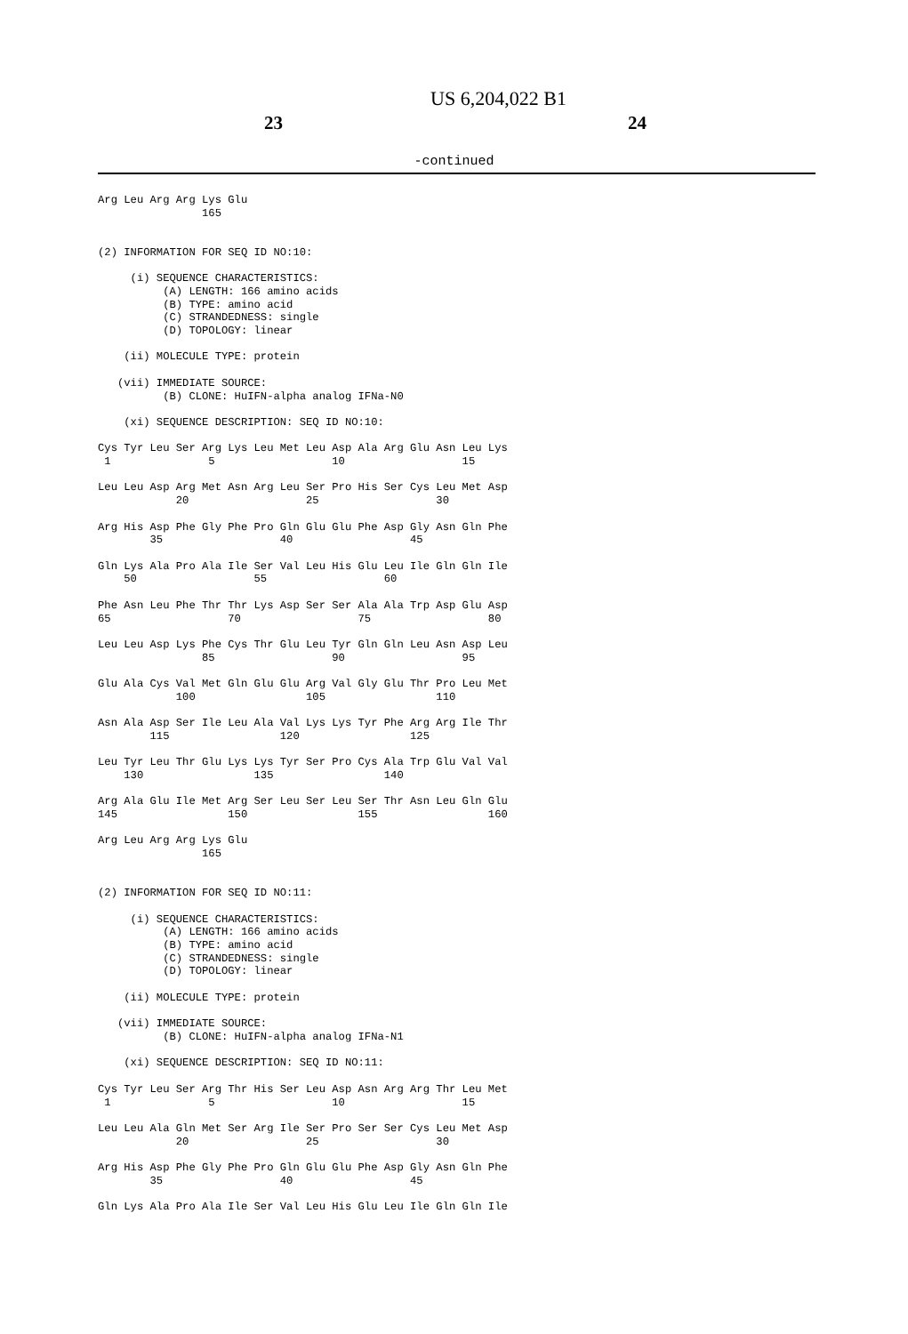US 6,204,022 B1
23 24
-continued
Arg Leu Arg Arg Lys Glu
                165


(2) INFORMATION FOR SEQ ID NO:10:

     (i) SEQUENCE CHARACTERISTICS:
          (A) LENGTH: 166 amino acids
          (B) TYPE: amino acid
          (C) STRANDEDNESS: single
          (D) TOPOLOGY: linear

    (ii) MOLECULE TYPE: protein

   (vii) IMMEDIATE SOURCE:
          (B) CLONE: HuIFN-alpha analog IFNa-N0

    (xi) SEQUENCE DESCRIPTION: SEQ ID NO:10:

Cys Tyr Leu Ser Arg Lys Leu Met Leu Asp Ala Arg Glu Asn Leu Lys
 1               5                  10                  15

Leu Leu Asp Arg Met Asn Arg Leu Ser Pro His Ser Cys Leu Met Asp
            20                  25                  30

Arg His Asp Phe Gly Phe Pro Gln Glu Glu Phe Asp Gly Asn Gln Phe
        35                  40                  45

Gln Lys Ala Pro Ala Ile Ser Val Leu His Glu Leu Ile Gln Gln Ile
    50                  55                  60

Phe Asn Leu Phe Thr Thr Lys Asp Ser Ser Ala Ala Trp Asp Glu Asp
65                  70                  75                  80

Leu Leu Asp Lys Phe Cys Thr Glu Leu Tyr Gln Gln Leu Asn Asp Leu
                85                  90                  95

Glu Ala Cys Val Met Gln Glu Glu Arg Val Gly Glu Thr Pro Leu Met
            100                 105                 110

Asn Ala Asp Ser Ile Leu Ala Val Lys Lys Tyr Phe Arg Arg Ile Thr
        115                 120                 125

Leu Tyr Leu Thr Glu Lys Lys Tyr Ser Pro Cys Ala Trp Glu Val Val
    130                 135                 140

Arg Ala Glu Ile Met Arg Ser Leu Ser Leu Ser Thr Asn Leu Gln Glu
145                 150                 155                 160

Arg Leu Arg Arg Lys Glu
                165


(2) INFORMATION FOR SEQ ID NO:11:

     (i) SEQUENCE CHARACTERISTICS:
          (A) LENGTH: 166 amino acids
          (B) TYPE: amino acid
          (C) STRANDEDNESS: single
          (D) TOPOLOGY: linear

    (ii) MOLECULE TYPE: protein

   (vii) IMMEDIATE SOURCE:
          (B) CLONE: HuIFN-alpha analog IFNa-N1

    (xi) SEQUENCE DESCRIPTION: SEQ ID NO:11:

Cys Tyr Leu Ser Arg Thr His Ser Leu Asp Asn Arg Arg Thr Leu Met
 1               5                  10                  15

Leu Leu Ala Gln Met Ser Arg Ile Ser Pro Ser Ser Cys Leu Met Asp
            20                  25                  30

Arg His Asp Phe Gly Phe Pro Gln Glu Glu Phe Asp Gly Asn Gln Phe
        35                  40                  45

Gln Lys Ala Pro Ala Ile Ser Val Leu His Glu Leu Ile Gln Gln Ile